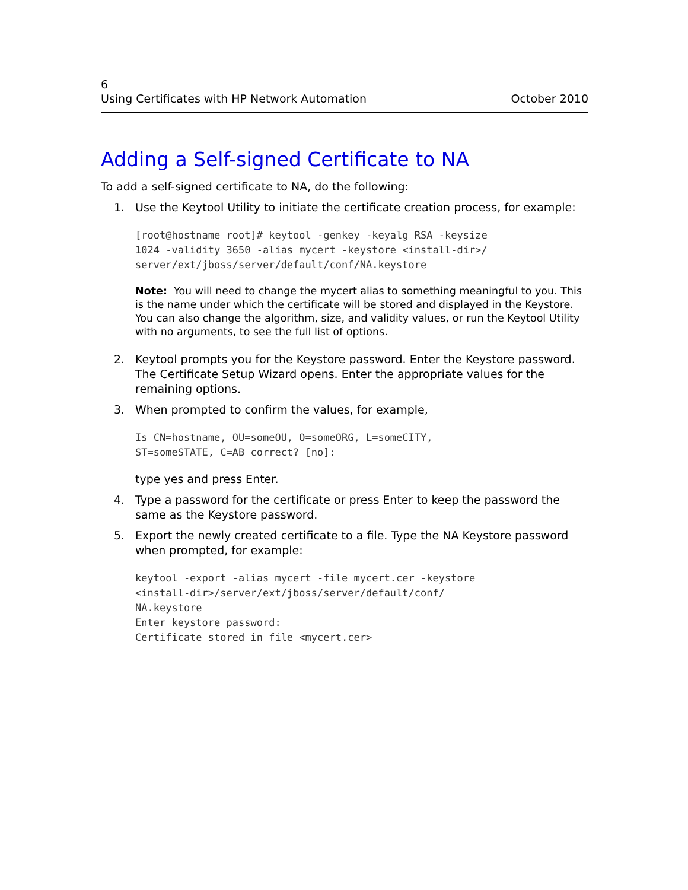6
Using Certificates with HP Network Automation October 2010
Adding a Self-signed Certificate to NA
To add a self-signed certificate to NA, do the following:
1. Use the Keytool Utility to initiate the certificate creation process, for example:
[root@hostname root]# keytool -genkey -keyalg RSA -keysize
1024 -validity 3650 -alias mycert -keystore <install-dir>/
server/ext/jboss/server/default/conf/NA.keystore
Note: You will need to change the mycert alias to something meaningful to you. This is the name under which the certificate will be stored and displayed in the Keystore. You can also change the algorithm, size, and validity values, or run the Keytool Utility with no arguments, to see the full list of options.
2. Keytool prompts you for the Keystore password. Enter the Keystore password. The Certificate Setup Wizard opens. Enter the appropriate values for the remaining options.
3. When prompted to confirm the values, for example,
Is CN=hostname, OU=someOU, O=someORG, L=someCITY,
ST=someSTATE, C=AB correct? [no]:
type yes and press Enter.
4. Type a password for the certificate or press Enter to keep the password the same as the Keystore password.
5. Export the newly created certificate to a file. Type the NA Keystore password when prompted, for example:
keytool -export -alias mycert -file mycert.cer -keystore
<install-dir>/server/ext/jboss/server/default/conf/
NA.keystore
Enter keystore password:
Certificate stored in file <mycert.cer>